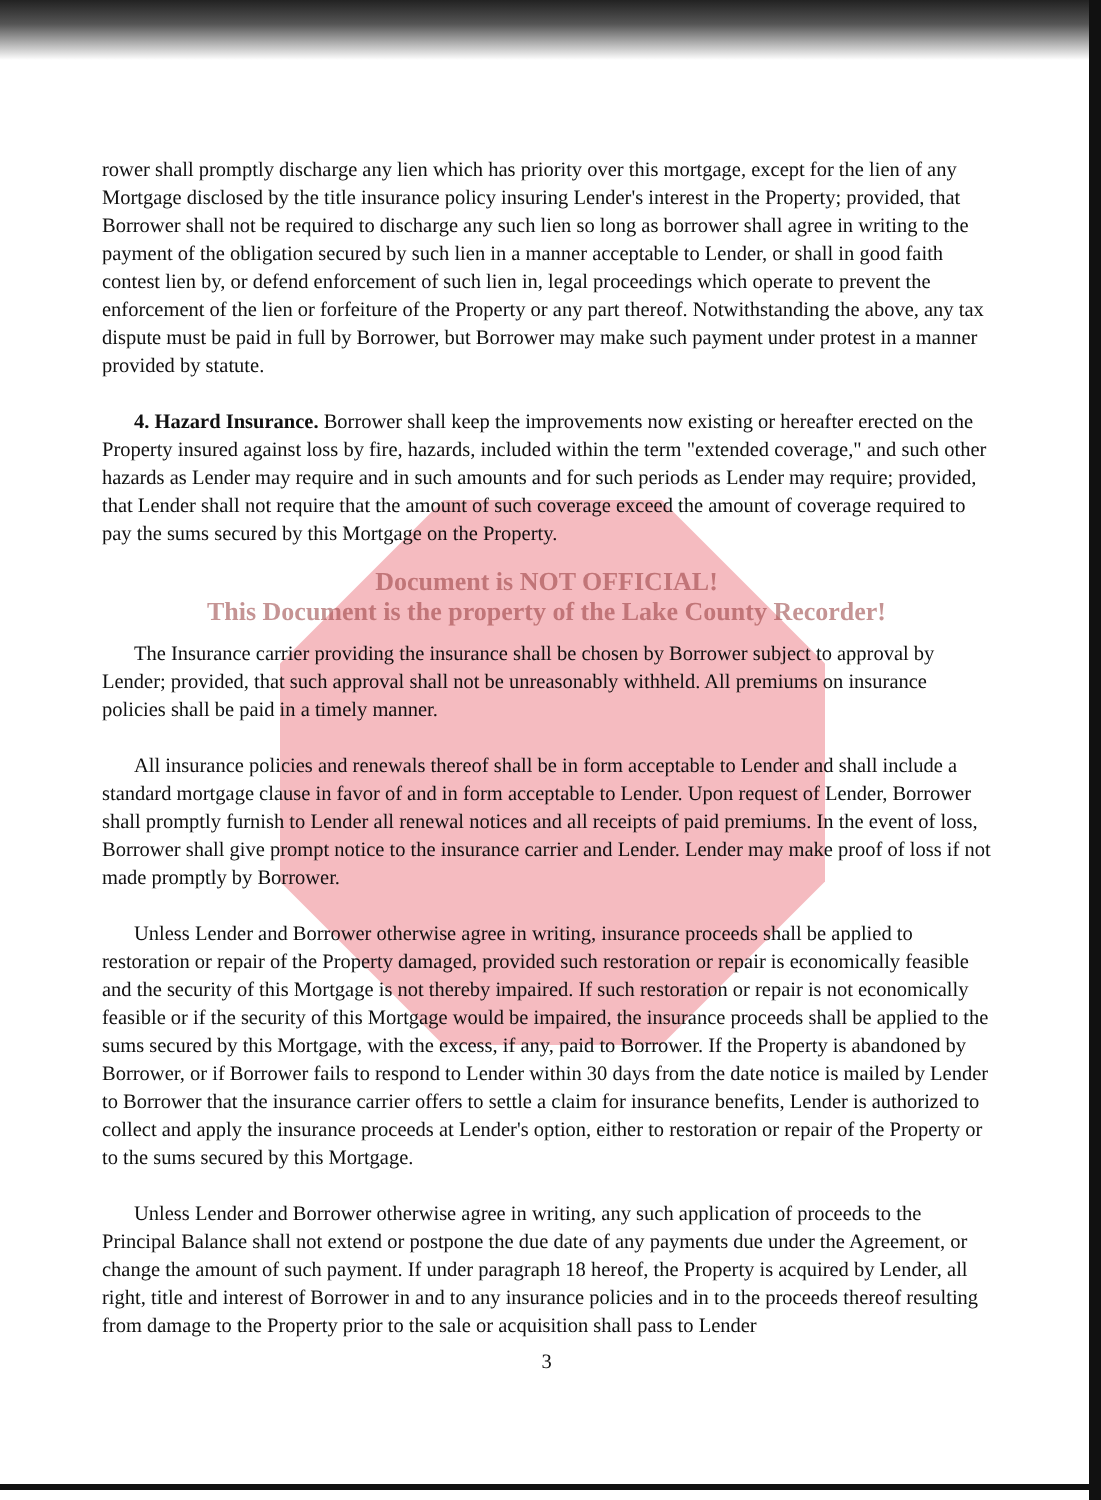rower shall promptly discharge any lien which has priority over this mortgage, except for the lien of any Mortgage disclosed by the title insurance policy insuring Lender's interest in the Property; provided, that Borrower shall not be required to discharge any such lien so long as borrower shall agree in writing to the payment of the obligation secured by such lien in a manner acceptable to Lender, or shall in good faith contest lien by, or defend enforcement of such lien in, legal proceedings which operate to prevent the enforcement of the lien or forfeiture of the Property or any part thereof. Notwithstanding the above, any tax dispute must be paid in full by Borrower, but Borrower may make such payment under protest in a manner provided by statute.
4. Hazard Insurance. Borrower shall keep the improvements now existing or hereafter erected on the Property insured against loss by fire, hazards, included within the term "extended coverage," and such other hazards as Lender may require and in such amounts and for such periods as Lender may require; provided, that Lender shall not require that the amount of such coverage exceed the amount of coverage required to pay the sums secured by this Mortgage on the Property.
Document is NOT OFFICIAL!
This Document is the property of the Lake County Recorder!
The Insurance carrier providing the insurance shall be chosen by Borrower subject to approval by Lender; provided, that such approval shall not be unreasonably withheld. All premiums on insurance policies shall be paid in a timely manner.
All insurance policies and renewals thereof shall be in form acceptable to Lender and shall include a standard mortgage clause in favor of and in form acceptable to Lender. Upon request of Lender, Borrower shall promptly furnish to Lender all renewal notices and all receipts of paid premiums. In the event of loss, Borrower shall give prompt notice to the insurance carrier and Lender. Lender may make proof of loss if not made promptly by Borrower.
Unless Lender and Borrower otherwise agree in writing, insurance proceeds shall be applied to restoration or repair of the Property damaged, provided such restoration or repair is economically feasible and the security of this Mortgage is not thereby impaired. If such restoration or repair is not economically feasible or if the security of this Mortgage would be impaired, the insurance proceeds shall be applied to the sums secured by this Mortgage, with the excess, if any, paid to Borrower. If the Property is abandoned by Borrower, or if Borrower fails to respond to Lender within 30 days from the date notice is mailed by Lender to Borrower that the insurance carrier offers to settle a claim for insurance benefits, Lender is authorized to collect and apply the insurance proceeds at Lender's option, either to restoration or repair of the Property or to the sums secured by this Mortgage.
Unless Lender and Borrower otherwise agree in writing, any such application of proceeds to the Principal Balance shall not extend or postpone the due date of any payments due under the Agreement, or change the amount of such payment. If under paragraph 18 hereof, the Property is acquired by Lender, all right, title and interest of Borrower in and to any insurance policies and in to the proceeds thereof resulting from damage to the Property prior to the sale or acquisition shall pass to Lender
3